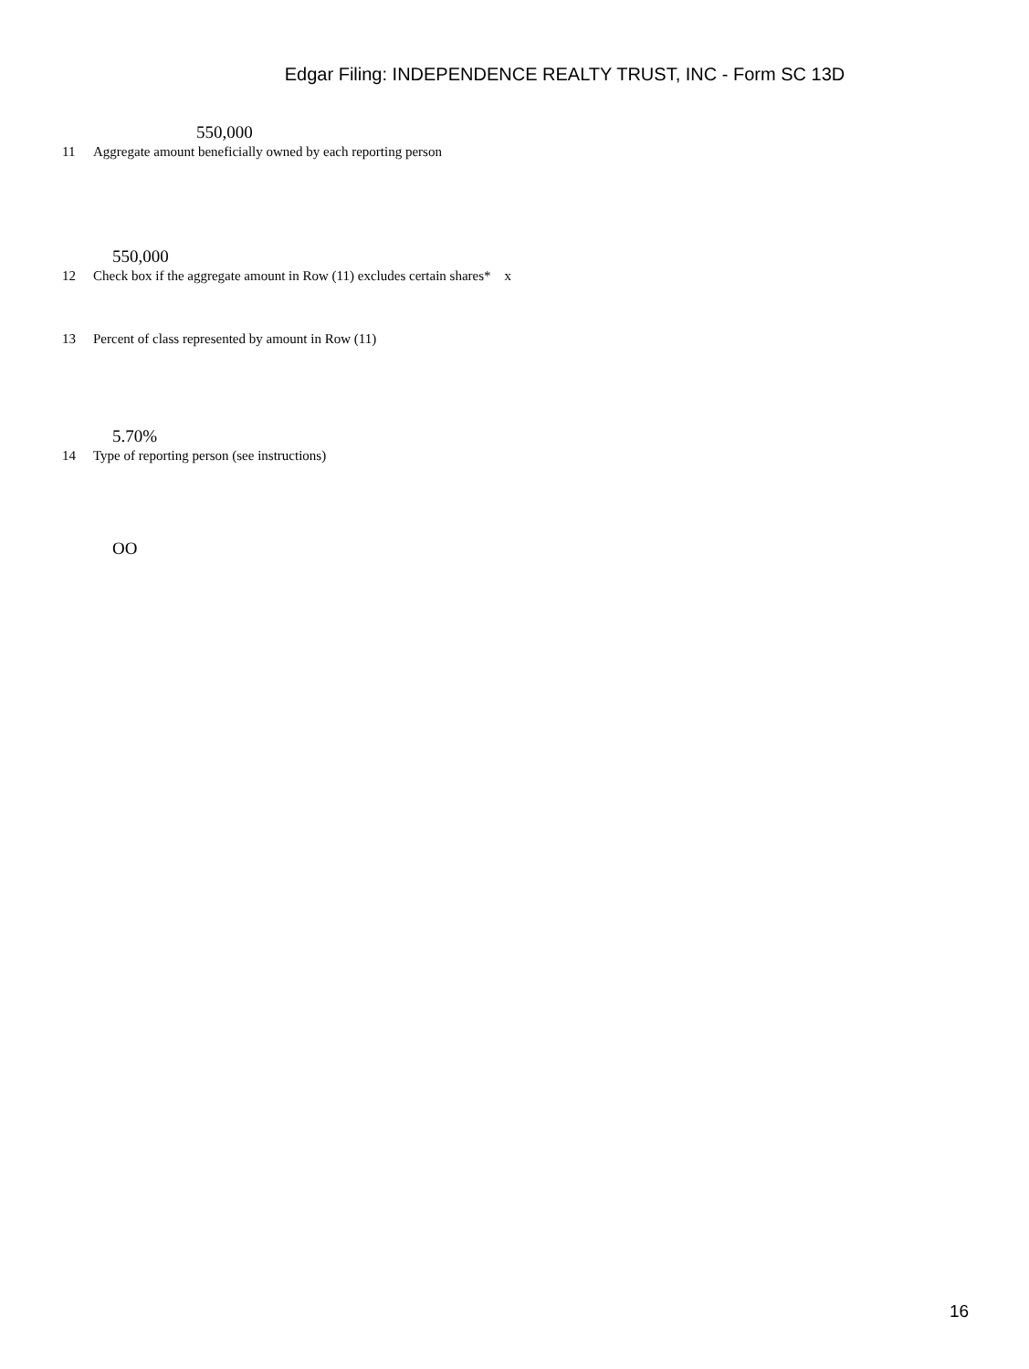Edgar Filing: INDEPENDENCE REALTY TRUST, INC - Form SC 13D
550,000
11 Aggregate amount beneficially owned by each reporting person
550,000
12 Check box if the aggregate amount in Row (11) excludes certain shares* x
13 Percent of class represented by amount in Row (11)
5.70%
14 Type of reporting person (see instructions)
OO
16